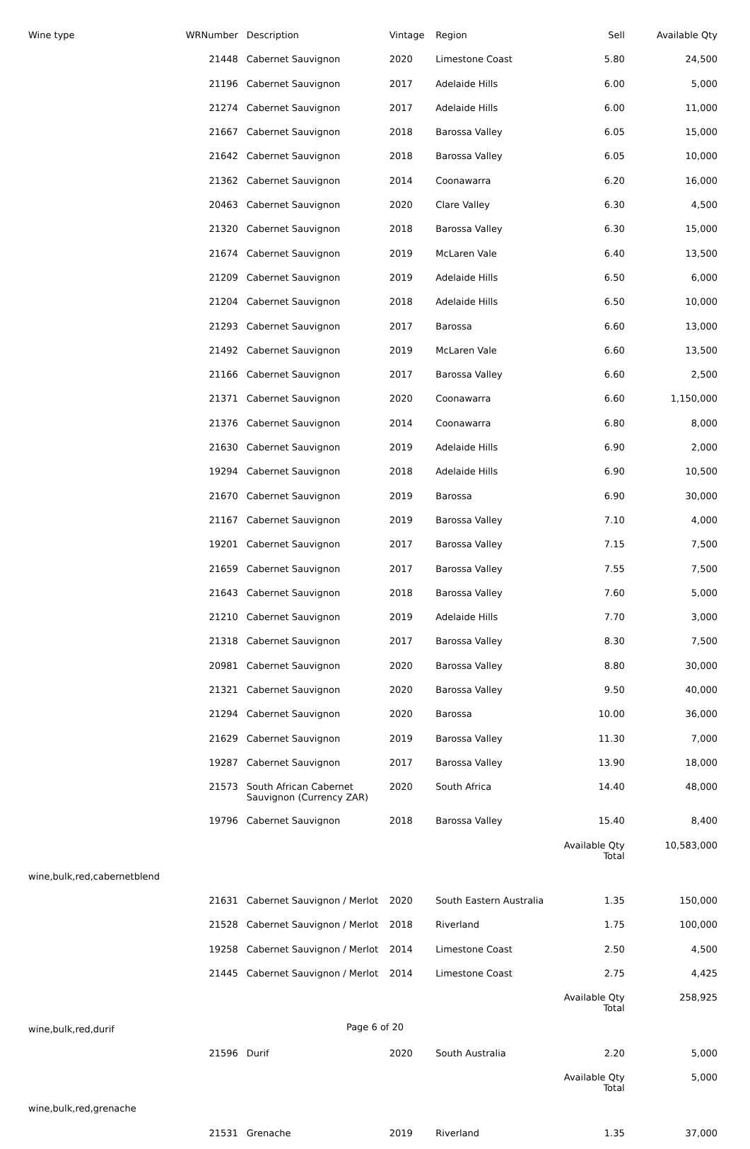| Wine type | WRNumber | Description | Vintage | Region | Sell | Available Qty |
| --- | --- | --- | --- | --- | --- | --- |
| | 21448 | Cabernet Sauvignon | 2020 | Limestone Coast | 5.80 | 24,500 |
| | 21196 | Cabernet Sauvignon | 2017 | Adelaide Hills | 6.00 | 5,000 |
| | 21274 | Cabernet Sauvignon | 2017 | Adelaide Hills | 6.00 | 11,000 |
| | 21667 | Cabernet Sauvignon | 2018 | Barossa Valley | 6.05 | 15,000 |
| | 21642 | Cabernet Sauvignon | 2018 | Barossa Valley | 6.05 | 10,000 |
| | 21362 | Cabernet Sauvignon | 2014 | Coonawarra | 6.20 | 16,000 |
| | 20463 | Cabernet Sauvignon | 2020 | Clare Valley | 6.30 | 4,500 |
| | 21320 | Cabernet Sauvignon | 2018 | Barossa Valley | 6.30 | 15,000 |
| | 21674 | Cabernet Sauvignon | 2019 | McLaren Vale | 6.40 | 13,500 |
| | 21209 | Cabernet Sauvignon | 2019 | Adelaide Hills | 6.50 | 6,000 |
| | 21204 | Cabernet Sauvignon | 2018 | Adelaide Hills | 6.50 | 10,000 |
| | 21293 | Cabernet Sauvignon | 2017 | Barossa | 6.60 | 13,000 |
| | 21492 | Cabernet Sauvignon | 2019 | McLaren Vale | 6.60 | 13,500 |
| | 21166 | Cabernet Sauvignon | 2017 | Barossa Valley | 6.60 | 2,500 |
| | 21371 | Cabernet Sauvignon | 2020 | Coonawarra | 6.60 | 1,150,000 |
| | 21376 | Cabernet Sauvignon | 2014 | Coonawarra | 6.80 | 8,000 |
| | 21630 | Cabernet Sauvignon | 2019 | Adelaide Hills | 6.90 | 2,000 |
| | 19294 | Cabernet Sauvignon | 2018 | Adelaide Hills | 6.90 | 10,500 |
| | 21670 | Cabernet Sauvignon | 2019 | Barossa | 6.90 | 30,000 |
| | 21167 | Cabernet Sauvignon | 2019 | Barossa Valley | 7.10 | 4,000 |
| | 19201 | Cabernet Sauvignon | 2017 | Barossa Valley | 7.15 | 7,500 |
| | 21659 | Cabernet Sauvignon | 2017 | Barossa Valley | 7.55 | 7,500 |
| | 21643 | Cabernet Sauvignon | 2018 | Barossa Valley | 7.60 | 5,000 |
| | 21210 | Cabernet Sauvignon | 2019 | Adelaide Hills | 7.70 | 3,000 |
| | 21318 | Cabernet Sauvignon | 2017 | Barossa Valley | 8.30 | 7,500 |
| | 20981 | Cabernet Sauvignon | 2020 | Barossa Valley | 8.80 | 30,000 |
| | 21321 | Cabernet Sauvignon | 2020 | Barossa Valley | 9.50 | 40,000 |
| | 21294 | Cabernet Sauvignon | 2020 | Barossa | 10.00 | 36,000 |
| | 21629 | Cabernet Sauvignon | 2019 | Barossa Valley | 11.30 | 7,000 |
| | 19287 | Cabernet Sauvignon | 2017 | Barossa Valley | 13.90 | 18,000 |
| | 21573 | South African Cabernet Sauvignon (Currency ZAR) | 2020 | South Africa | 14.40 | 48,000 |
| | 19796 | Cabernet Sauvignon | 2018 | Barossa Valley | 15.40 | 8,400 |
| | | | | | Available Qty Total | 10,583,000 |
| wine,bulk,red,cabernetblend | | | | | | |
| | 21631 | Cabernet Sauvignon / Merlot | 2020 | South Eastern Australia | 1.35 | 150,000 |
| | 21528 | Cabernet Sauvignon / Merlot | 2018 | Riverland | 1.75 | 100,000 |
| | 19258 | Cabernet Sauvignon / Merlot | 2014 | Limestone Coast | 2.50 | 4,500 |
| | 21445 | Cabernet Sauvignon / Merlot | 2014 | Limestone Coast | 2.75 | 4,425 |
| | | | | | Available Qty Total | 258,925 |
| wine,bulk,red,durif | | | | | | |
| | 21596 | Durif | 2020 | South Australia | 2.20 | 5,000 |
| | | | | | Available Qty Total | 5,000 |
| wine,bulk,red,grenache | | | | | | |
| | 21531 | Grenache | 2019 | Riverland | 1.35 | 37,000 |
Page 6 of 20